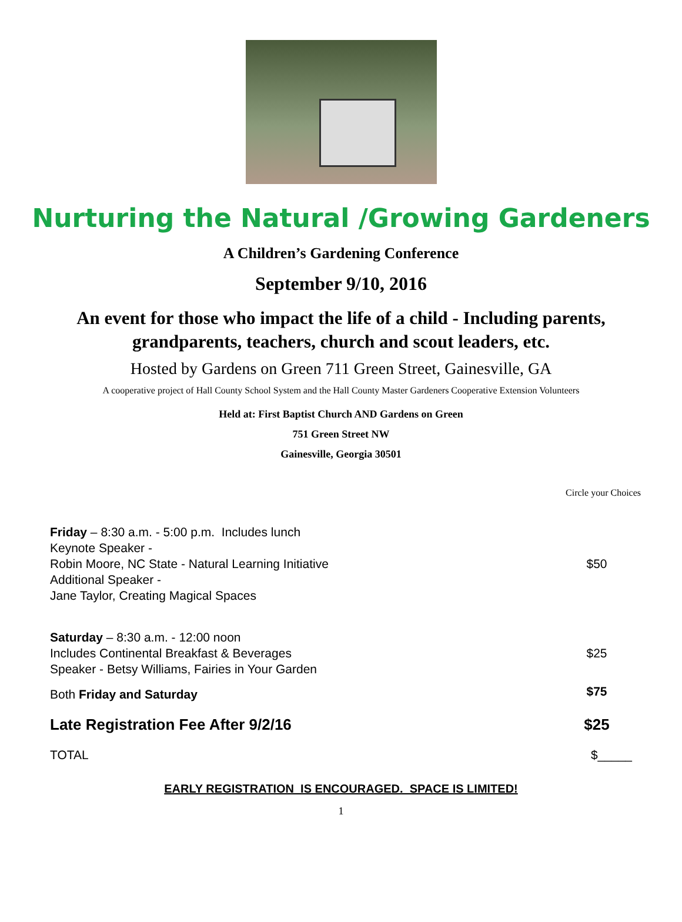Nurturing the Natural /Growing Gardeners
A Children’s Gardening Conference
September 9/10, 2016
An event for those who impact the life of a child - Including parents,
grandparents, teachers, church and scout leaders, etc.
Hosted by Gardens on Green 711 Green Street, Gainesville, GA
A cooperative project of Hall County School System and the Hall County Master Gardeners Cooperative Extension Volunteers
Held at: First Baptist Church AND Gardens on Green
751 Green Street NW
Gainesville, Georgia 30501
Circle your Choices
| Friday – 8:30 a.m. - 5:00 p.m. Includes lunch Keynote Speaker - Robin Moore, NC State - Natural Learning Initiative Additional Speaker - Jane Taylor, Creating Magical Spaces | $50 |
| Saturday – 8:30 a.m. - 12:00 noon Includes Continental Breakfast & Beverages Speaker - Betsy Williams, Fairies in Your Garden | $25 |
| Both Friday and Saturday | $75 |
| Late Registration Fee After 9/2/16 | $25 |
| TOTAL | $_____ |
EARLY REGISTRATION IS ENCOURAGED. SPACE IS LIMITED!
1